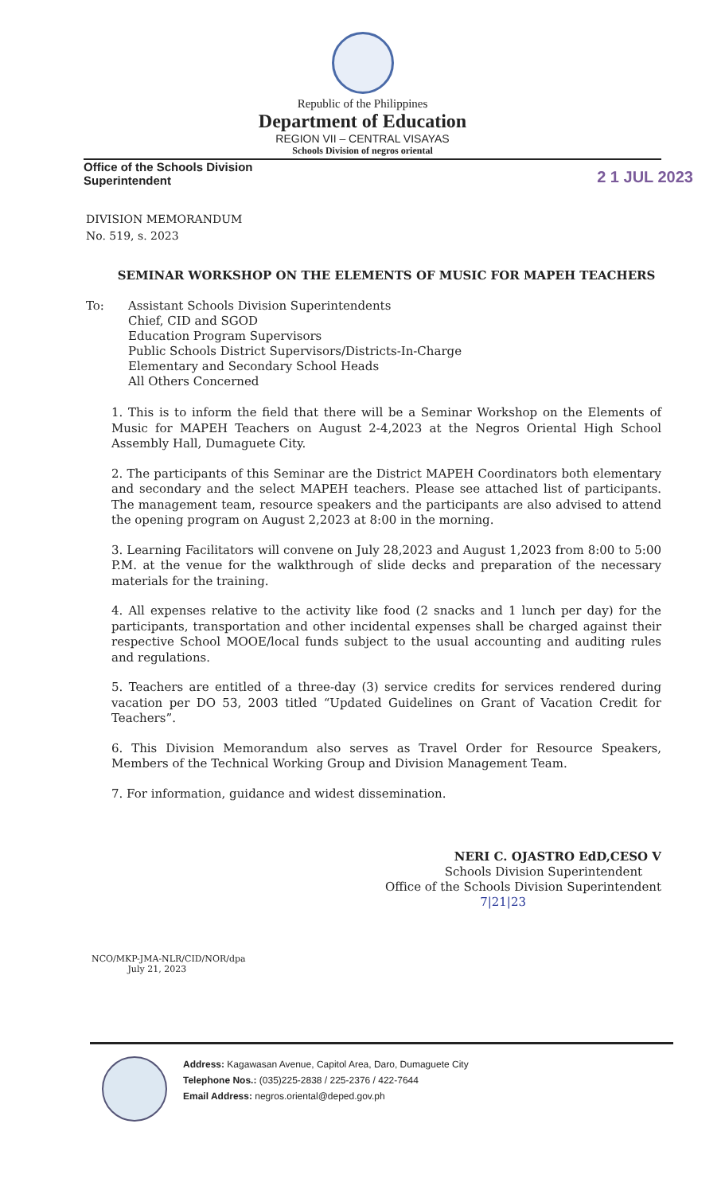Republic of the Philippines
Department of Education
REGION VII – CENTRAL VISAYAS
Schools Division of negros oriental
Office of the Schools Division
Superintendent
2 1 JUL 2023
DIVISION MEMORANDUM
No. 519, s. 2023
SEMINAR WORKSHOP ON THE ELEMENTS OF MUSIC FOR MAPEH TEACHERS
To: Assistant Schools Division Superintendents
Chief, CID and SGOD
Education Program Supervisors
Public Schools District Supervisors/Districts-In-Charge
Elementary and Secondary School Heads
All Others Concerned
1. This is to inform the field that there will be a Seminar Workshop on the Elements of Music for MAPEH Teachers on August 2-4,2023 at the Negros Oriental High School Assembly Hall, Dumaguete City.
2. The participants of this Seminar are the District MAPEH Coordinators both elementary and secondary and the select MAPEH teachers. Please see attached list of participants. The management team, resource speakers and the participants are also advised to attend the opening program on August 2,2023 at 8:00 in the morning.
3. Learning Facilitators will convene on July 28,2023 and August 1,2023 from 8:00 to 5:00 P.M. at the venue for the walkthrough of slide decks and preparation of the necessary materials for the training.
4. All expenses relative to the activity like food (2 snacks and 1 lunch per day) for the participants, transportation and other incidental expenses shall be charged against their respective School MOOE/local funds subject to the usual accounting and auditing rules and regulations.
5. Teachers are entitled of a three-day (3) service credits for services rendered during vacation per DO 53, 2003 titled “Updated Guidelines on Grant of Vacation Credit for Teachers”.
6. This Division Memorandum also serves as Travel Order for Resource Speakers, Members of the Technical Working Group and Division Management Team.
7. For information, guidance and widest dissemination.
NERI C. OJASTRO EdD,CESO V
Schools Division Superintendent
Office of the Schools Division Superintendent
7|21|23
NCO/MKP-JMA-NLR/CID/NOR/dpa
July 21, 2023
Address: Kagawasan Avenue, Capitol Area, Daro, Dumaguete City
Telephone Nos.: (035)225-2838 / 225-2376 / 422-7644
Email Address: negros.oriental@deped.gov.ph